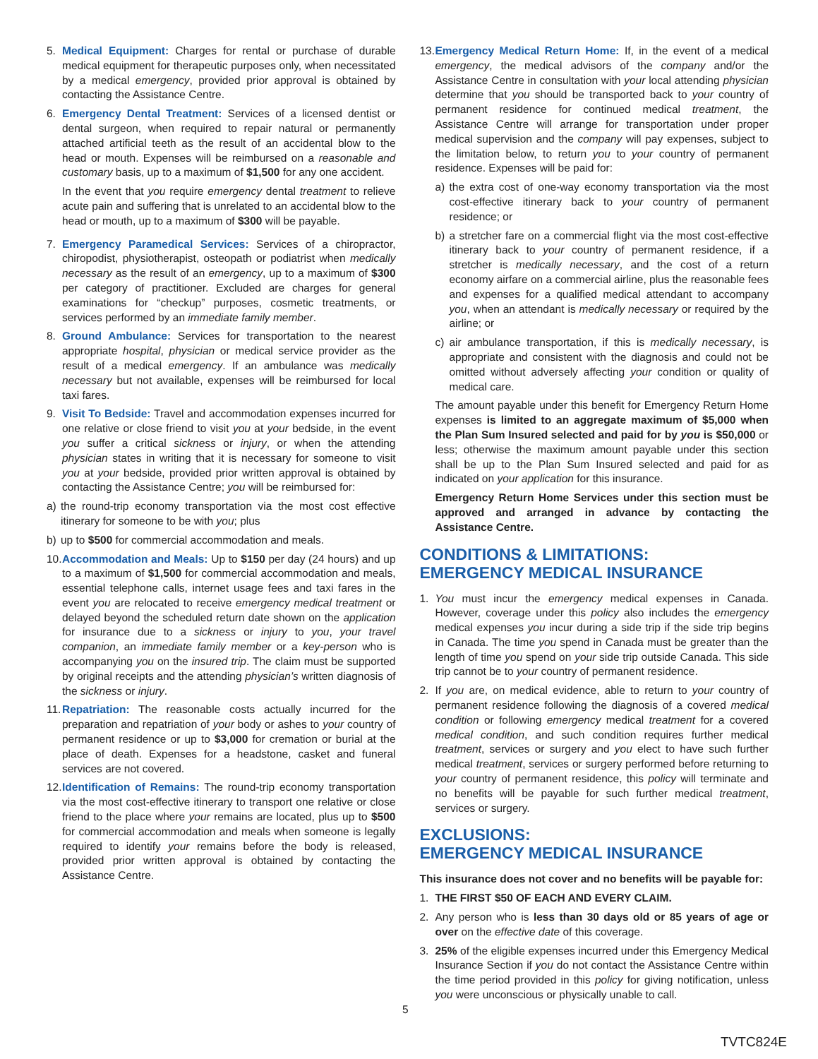5. Medical Equipment: Charges for rental or purchase of durable medical equipment for therapeutic purposes only, when necessitated by a medical emergency, provided prior approval is obtained by contacting the Assistance Centre.
6. Emergency Dental Treatment: Services of a licensed dentist or dental surgeon, when required to repair natural or permanently attached artificial teeth as the result of an accidental blow to the head or mouth. Expenses will be reimbursed on a reasonable and customary basis, up to a maximum of $1,500 for any one accident.
In the event that you require emergency dental treatment to relieve acute pain and suffering that is unrelated to an accidental blow to the head or mouth, up to a maximum of $300 will be payable.
7. Emergency Paramedical Services: Services of a chiropractor, chiropodist, physiotherapist, osteopath or podiatrist when medically necessary as the result of an emergency, up to a maximum of $300 per category of practitioner. Excluded are charges for general examinations for “checkup” purposes, cosmetic treatments, or services performed by an immediate family member.
8. Ground Ambulance: Services for transportation to the nearest appropriate hospital, physician or medical service provider as the result of a medical emergency. If an ambulance was medically necessary but not available, expenses will be reimbursed for local taxi fares.
9. Visit To Bedside: Travel and accommodation expenses incurred for one relative or close friend to visit you at your bedside, in the event you suffer a critical sickness or injury, or when the attending physician states in writing that it is necessary for someone to visit you at your bedside, provided prior written approval is obtained by contacting the Assistance Centre; you will be reimbursed for:
a) the round-trip economy transportation via the most cost effective itinerary for someone to be with you; plus
b) up to $500 for commercial accommodation and meals.
10.
Accommodation and Meals: Up to $150 per day (24 hours) and up to a maximum of $1,500 for commercial accommodation and meals, essential telephone calls, internet usage fees and taxi fares in the event you are relocated to receive emergency medical treatment or delayed beyond the scheduled return date shown on the application for insurance due to a sickness or injury to you, your travel companion, an immediate family member or a key-person who is accompanying you on the insured trip. The claim must be supported by original receipts and the attending physician’s written diagnosis of the sickness or injury.
11.
Repatriation: The reasonable costs actually incurred for the preparation and repatriation of your body or ashes to your country of permanent residence or up to $3,000 for cremation or burial at the place of death. Expenses for a headstone, casket and funeral services are not covered.
12.
Identification of Remains: The round-trip economy transportation via the most cost-effective itinerary to transport one relative or close friend to the place where your remains are located, plus up to $500 for commercial accommodation and meals when someone is legally required to identify your remains before the body is released, provided prior written approval is obtained by contacting the Assistance Centre.
13.
Emergency Medical Return Home: If, in the event of a medical emergency, the medical advisors of the company and/or the Assistance Centre in consultation with your local attending physician determine that you should be transported back to your country of permanent residence for continued medical treatment, the Assistance Centre will arrange for transportation under proper medical supervision and the company will pay expenses, subject to the limitation below, to return you to your country of permanent residence. Expenses will be paid for:
a) the extra cost of one-way economy transportation via the most cost-effective itinerary back to your country of permanent residence; or
b) a stretcher fare on a commercial flight via the most cost-effective itinerary back to your country of permanent residence, if a stretcher is medically necessary, and the cost of a return economy airfare on a commercial airline, plus the reasonable fees and expenses for a qualified medical attendant to accompany you, when an attendant is medically necessary or required by the airline; or
c) air ambulance transportation, if this is medically necessary, is appropriate and consistent with the diagnosis and could not be omitted without adversely affecting your condition or quality of medical care.
The amount payable under this benefit for Emergency Return Home expenses is limited to an aggregate maximum of $5,000 when the Plan Sum Insured selected and paid for by you is $50,000 or less; otherwise the maximum amount payable under this section shall be up to the Plan Sum Insured selected and paid for as indicated on your application for this insurance.
Emergency Return Home Services under this section must be approved and arranged in advance by contacting the Assistance Centre.
CONDITIONS & LIMITATIONS:
EMERGENCY MEDICAL INSURANCE
1. You must incur the emergency medical expenses in Canada. However, coverage under this policy also includes the emergency medical expenses you incur during a side trip if the side trip begins in Canada. The time you spend in Canada must be greater than the length of time you spend on your side trip outside Canada. This side trip cannot be to your country of permanent residence.
2. If you are, on medical evidence, able to return to your country of permanent residence following the diagnosis of a covered medical condition or following emergency medical treatment for a covered medical condition, and such condition requires further medical treatment, services or surgery and you elect to have such further medical treatment, services or surgery performed before returning to your country of permanent residence, this policy will terminate and no benefits will be payable for such further medical treatment, services or surgery.
EXCLUSIONS:
EMERGENCY MEDICAL INSURANCE
This insurance does not cover and no benefits will be payable for:
1. THE FIRST $50 OF EACH AND EVERY CLAIM.
2. Any person who is less than 30 days old or 85 years of age or over on the effective date of this coverage.
3. 25% of the eligible expenses incurred under this Emergency Medical Insurance Section if you do not contact the Assistance Centre within the time period provided in this policy for giving notification, unless you were unconscious or physically unable to call.
5
TVTC824E